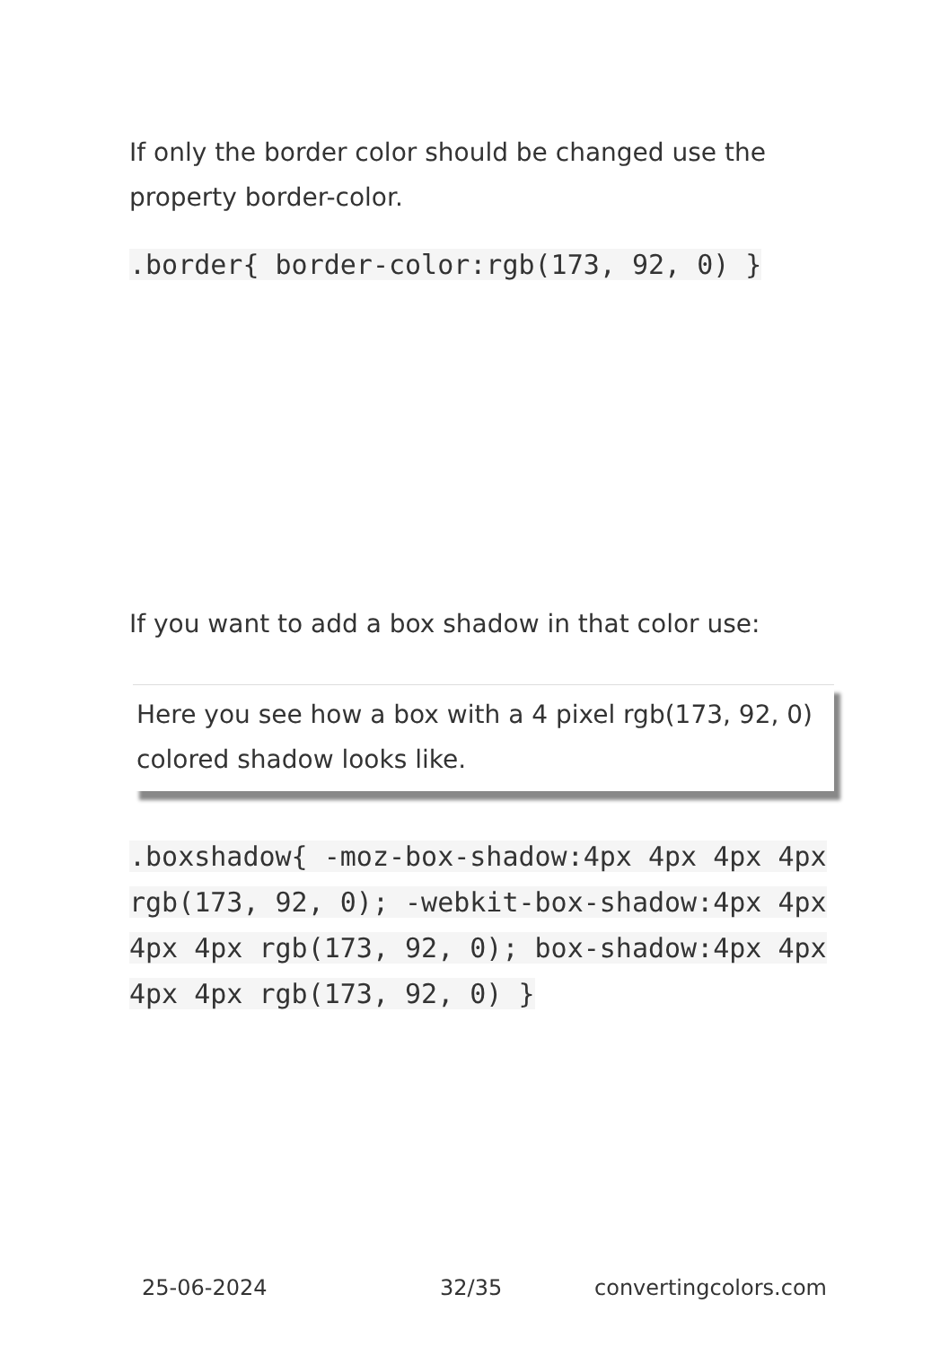If only the border color should be changed use the property border-color.
.border{ border-color:rgb(173, 92, 0) }
If you want to add a box shadow in that color use:
Here you see how a box with a 4 pixel rgb(173, 92, 0) colored shadow looks like.
.boxshadow{ -moz-box-shadow:4px 4px 4px 4px rgb(173, 92, 0); -webkit-box-shadow:4px 4px 4px 4px rgb(173, 92, 0); box-shadow:4px 4px 4px 4px rgb(173, 92, 0) }
25-06-2024 32/35 convertingcolors.com